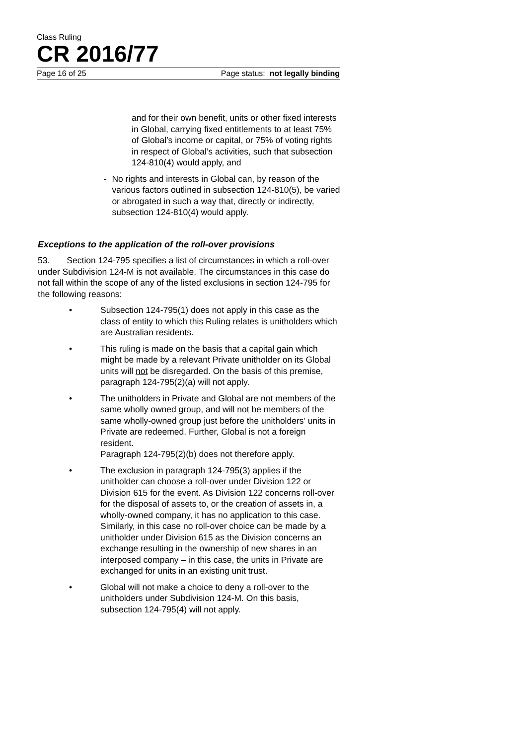Class Ruling
CR 2016/77
Page 16 of 25 Page status: not legally binding
and for their own benefit, units or other fixed interests in Global, carrying fixed entitlements to at least 75% of Global’s income or capital, or 75% of voting rights in respect of Global’s activities, such that subsection 124-810(4) would apply, and
- No rights and interests in Global can, by reason of the various factors outlined in subsection 124-810(5), be varied or abrogated in such a way that, directly or indirectly, subsection 124-810(4) would apply.
Exceptions to the application of the roll-over provisions
53. Section 124-795 specifies a list of circumstances in which a roll-over under Subdivision 124-M is not available. The circumstances in this case do not fall within the scope of any of the listed exclusions in section 124-795 for the following reasons:
• Subsection 124-795(1) does not apply in this case as the class of entity to which this Ruling relates is unitholders which are Australian residents.
• This ruling is made on the basis that a capital gain which might be made by a relevant Private unitholder on its Global units will not be disregarded. On the basis of this premise, paragraph 124-795(2)(a) will not apply.
• The unitholders in Private and Global are not members of the same wholly owned group, and will not be members of the same wholly-owned group just before the unitholders’ units in Private are redeemed. Further, Global is not a foreign resident.
Paragraph 124-795(2)(b) does not therefore apply.
• The exclusion in paragraph 124-795(3) applies if the unitholder can choose a roll-over under Division 122 or Division 615 for the event. As Division 122 concerns roll-over for the disposal of assets to, or the creation of assets in, a wholly-owned company, it has no application to this case. Similarly, in this case no roll-over choice can be made by a unitholder under Division 615 as the Division concerns an exchange resulting in the ownership of new shares in an interposed company – in this case, the units in Private are exchanged for units in an existing unit trust.
• Global will not make a choice to deny a roll-over to the unitholders under Subdivision 124-M. On this basis, subsection 124-795(4) will not apply.